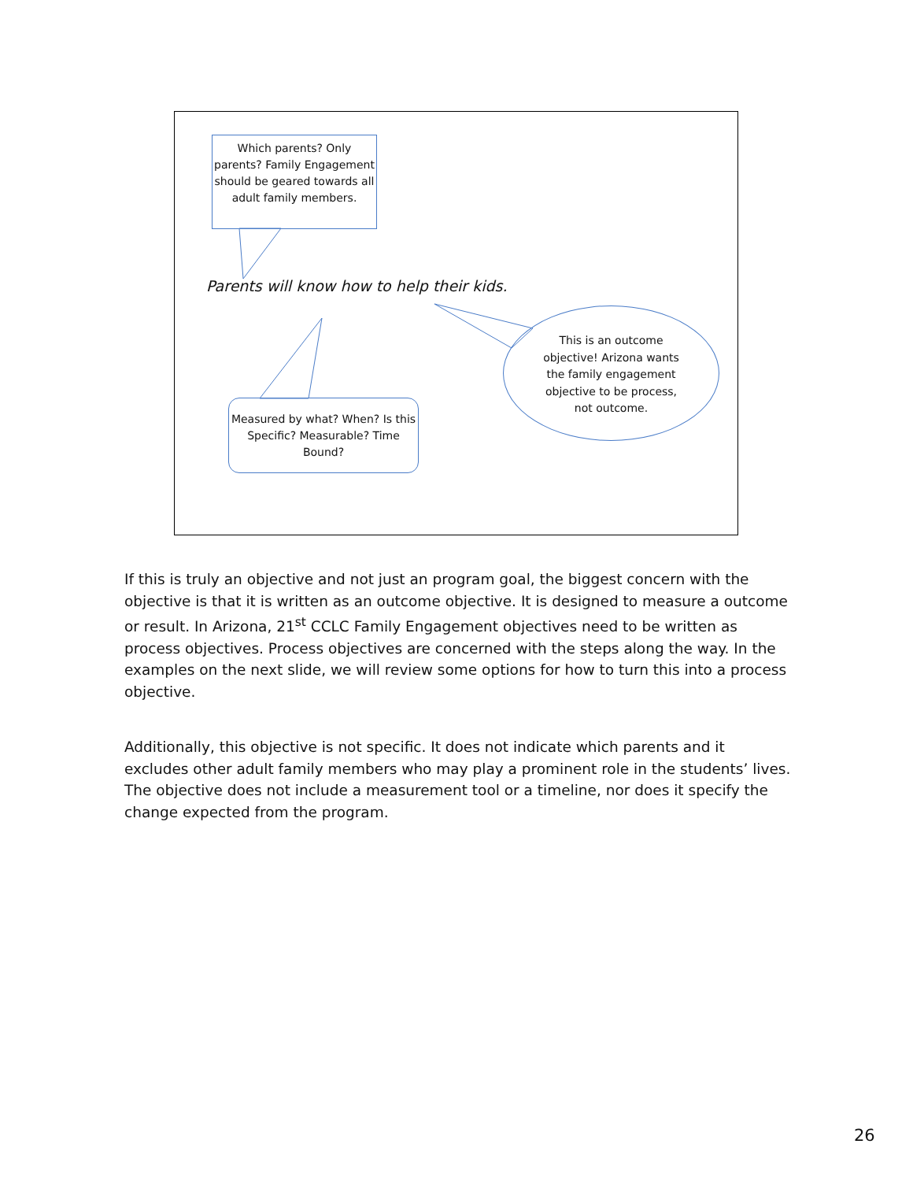Which parents? Only parents? Family Engagement should be geared towards all adult family members.
Parents will know how to help their kids.
This is an outcome objective! Arizona wants the family engagement objective to be process, not outcome.
Measured by what? When? Is this Specific? Measurable? Time Bound?
If this is truly an objective and not just an program goal, the biggest concern with the objective is that it is written as an outcome objective. It is designed to measure a outcome or result. In Arizona, 21<sup>st</sup> CCLC Family Engagement objectives need to be written as process objectives. Process objectives are concerned with the steps along the way. In the examples on the next slide, we will review some options for how to turn this into a process objective.
Additionally, this objective is not specific. It does not indicate which parents and it excludes other adult family members who may play a prominent role in the students’ lives. The objective does not include a measurement tool or a timeline, nor does it specify the change expected from the program.
26